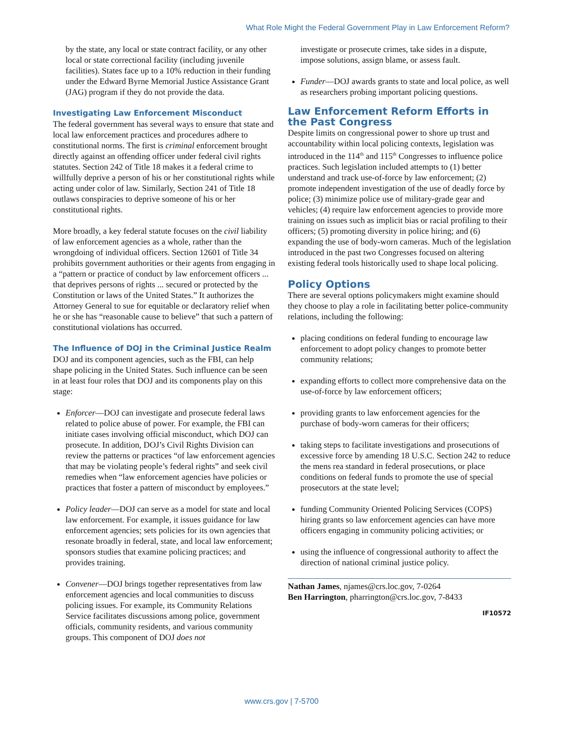What Role Might the Federal Government Play in Law Enforcement Reform?
by the state, any local or state contract facility, or any other local or state correctional facility (including juvenile facilities). States face up to a 10% reduction in their funding under the Edward Byrne Memorial Justice Assistance Grant (JAG) program if they do not provide the data.
Investigating Law Enforcement Misconduct
The federal government has several ways to ensure that state and local law enforcement practices and procedures adhere to constitutional norms. The first is criminal enforcement brought directly against an offending officer under federal civil rights statutes. Section 242 of Title 18 makes it a federal crime to willfully deprive a person of his or her constitutional rights while acting under color of law. Similarly, Section 241 of Title 18 outlaws conspiracies to deprive someone of his or her constitutional rights.
More broadly, a key federal statute focuses on the civil liability of law enforcement agencies as a whole, rather than the wrongdoing of individual officers. Section 12601 of Title 34 prohibits government authorities or their agents from engaging in a “pattern or practice of conduct by law enforcement officers ... that deprives persons of rights ... secured or protected by the Constitution or laws of the United States.” It authorizes the Attorney General to sue for equitable or declaratory relief when he or she has “reasonable cause to believe” that such a pattern of constitutional violations has occurred.
The Influence of DOJ in the Criminal Justice Realm
DOJ and its component agencies, such as the FBI, can help shape policing in the United States. Such influence can be seen in at least four roles that DOJ and its components play on this stage:
Enforcer—DOJ can investigate and prosecute federal laws related to police abuse of power. For example, the FBI can initiate cases involving official misconduct, which DOJ can prosecute. In addition, DOJ’s Civil Rights Division can review the patterns or practices “of law enforcement agencies that may be violating people’s federal rights” and seek civil remedies when “law enforcement agencies have policies or practices that foster a pattern of misconduct by employees.”
Policy leader—DOJ can serve as a model for state and local law enforcement. For example, it issues guidance for law enforcement agencies; sets policies for its own agencies that resonate broadly in federal, state, and local law enforcement; sponsors studies that examine policing practices; and provides training.
Convener—DOJ brings together representatives from law enforcement agencies and local communities to discuss policing issues. For example, its Community Relations Service facilitates discussions among police, government officials, community residents, and various community groups. This component of DOJ does not
investigate or prosecute crimes, take sides in a dispute, impose solutions, assign blame, or assess fault.
Funder—DOJ awards grants to state and local police, as well as researchers probing important policing questions.
Law Enforcement Reform Efforts in the Past Congress
Despite limits on congressional power to shore up trust and accountability within local policing contexts, legislation was introduced in the 114<sup>th</sup> and 115<sup>th</sup> Congresses to influence police practices. Such legislation included attempts to (1) better understand and track use-of-force by law enforcement; (2) promote independent investigation of the use of deadly force by police; (3) minimize police use of military-grade gear and vehicles; (4) require law enforcement agencies to provide more training on issues such as implicit bias or racial profiling to their officers; (5) promoting diversity in police hiring; and (6) expanding the use of body-worn cameras. Much of the legislation introduced in the past two Congresses focused on altering existing federal tools historically used to shape local policing.
Policy Options
There are several options policymakers might examine should they choose to play a role in facilitating better police-community relations, including the following:
placing conditions on federal funding to encourage law enforcement to adopt policy changes to promote better community relations;
expanding efforts to collect more comprehensive data on the use-of-force by law enforcement officers;
providing grants to law enforcement agencies for the purchase of body-worn cameras for their officers;
taking steps to facilitate investigations and prosecutions of excessive force by amending 18 U.S.C. Section 242 to reduce the mens rea standard in federal prosecutions, or place conditions on federal funds to promote the use of special prosecutors at the state level;
funding Community Oriented Policing Services (COPS) hiring grants so law enforcement agencies can have more officers engaging in community policing activities; or
using the influence of congressional authority to affect the direction of national criminal justice policy.
Nathan James, njames@crs.loc.gov, 7-0264
Ben Harrington, pharrington@crs.loc.gov, 7-8433
IF10572
www.crs.gov | 7-5700